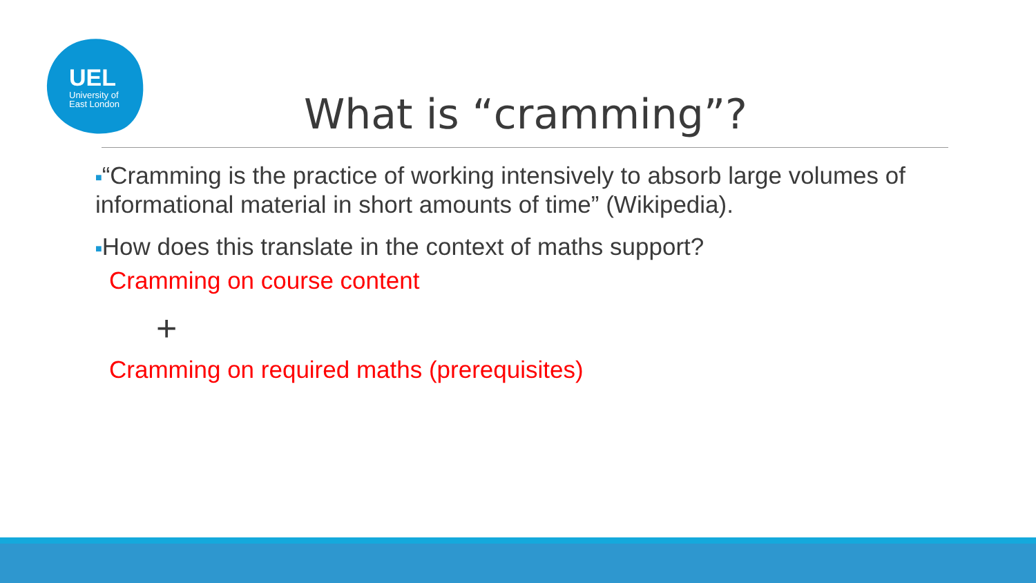UEL
University of
East London
What is “cramming”?
■“Cramming is the practice of working intensively to absorb large volumes of informational material in short amounts of time” (Wikipedia).
■How does this translate in the context of maths support?
Cramming on course content
+
Cramming on required maths (prerequisites)